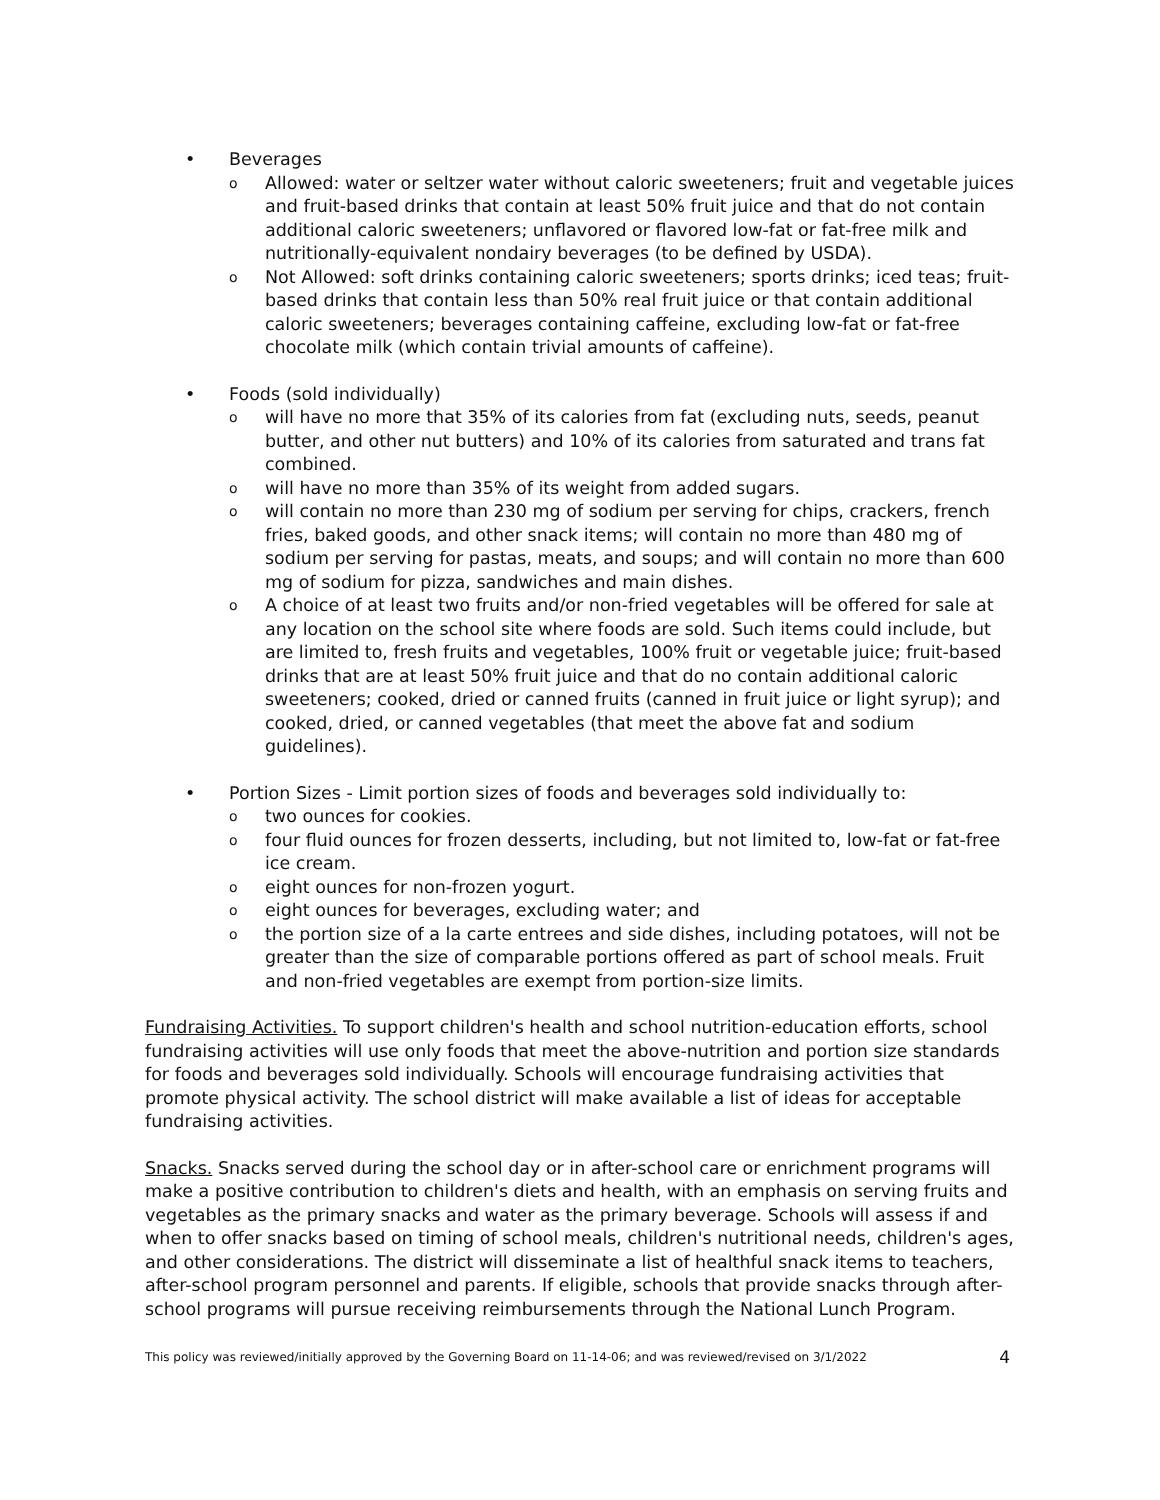• Beverages
o Allowed: water or seltzer water without caloric sweeteners; fruit and vegetable juices and fruit-based drinks that contain at least 50% fruit juice and that do not contain additional caloric sweeteners; unflavored or flavored low-fat or fat-free milk and nutritionally-equivalent nondairy beverages (to be defined by USDA).
o Not Allowed: soft drinks containing caloric sweeteners; sports drinks; iced teas; fruit-based drinks that contain less than 50% real fruit juice or that contain additional caloric sweeteners; beverages containing caffeine, excluding low-fat or fat-free chocolate milk (which contain trivial amounts of caffeine).
• Foods (sold individually)
o will have no more that 35% of its calories from fat (excluding nuts, seeds, peanut butter, and other nut butters) and 10% of its calories from saturated and trans fat combined.
o will have no more than 35% of its weight from added sugars.
o will contain no more than 230 mg of sodium per serving for chips, crackers, french fries, baked goods, and other snack items; will contain no more than 480 mg of sodium per serving for pastas, meats, and soups; and will contain no more than 600 mg of sodium for pizza, sandwiches and main dishes.
o A choice of at least two fruits and/or non-fried vegetables will be offered for sale at any location on the school site where foods are sold. Such items could include, but are limited to, fresh fruits and vegetables, 100% fruit or vegetable juice; fruit-based drinks that are at least 50% fruit juice and that do no contain additional caloric sweeteners; cooked, dried or canned fruits (canned in fruit juice or light syrup); and cooked, dried, or canned vegetables (that meet the above fat and sodium guidelines).
• Portion Sizes - Limit portion sizes of foods and beverages sold individually to:
o two ounces for cookies.
o four fluid ounces for frozen desserts, including, but not limited to, low-fat or fat-free ice cream.
o eight ounces for non-frozen yogurt.
o eight ounces for beverages, excluding water; and
o the portion size of a la carte entrees and side dishes, including potatoes, will not be greater than the size of comparable portions offered as part of school meals. Fruit and non-fried vegetables are exempt from portion-size limits.
Fundraising Activities. To support children's health and school nutrition-education efforts, school fundraising activities will use only foods that meet the above-nutrition and portion size standards for foods and beverages sold individually. Schools will encourage fundraising activities that promote physical activity. The school district will make available a list of ideas for acceptable fundraising activities.
Snacks. Snacks served during the school day or in after-school care or enrichment programs will make a positive contribution to children's diets and health, with an emphasis on serving fruits and vegetables as the primary snacks and water as the primary beverage. Schools will assess if and when to offer snacks based on timing of school meals, children's nutritional needs, children's ages, and other considerations. The district will disseminate a list of healthful snack items to teachers, after-school program personnel and parents. If eligible, schools that provide snacks through after-school programs will pursue receiving reimbursements through the National Lunch Program.
This policy was reviewed/initially approved by the Governing Board on 11-14-06; and was reviewed/revised on 3/1/2022 4